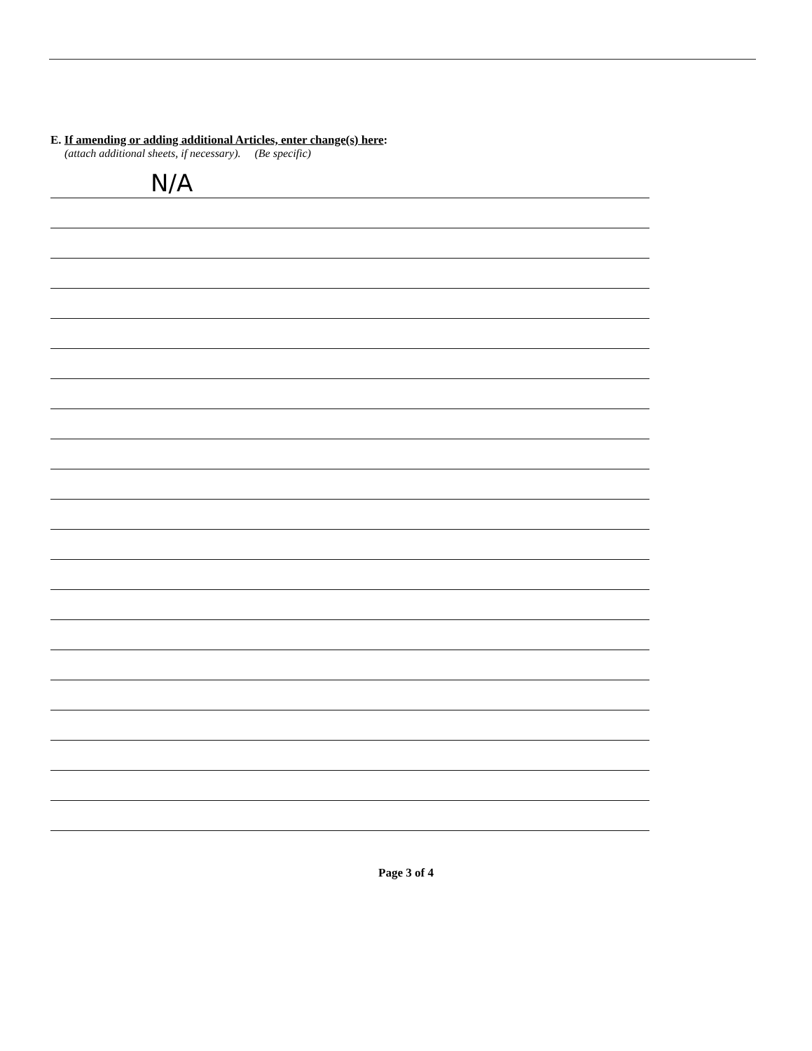E. If amending or adding additional Articles, enter change(s) here:
(attach additional sheets, if necessary). (Be specific)
N/A
Page 3 of 4